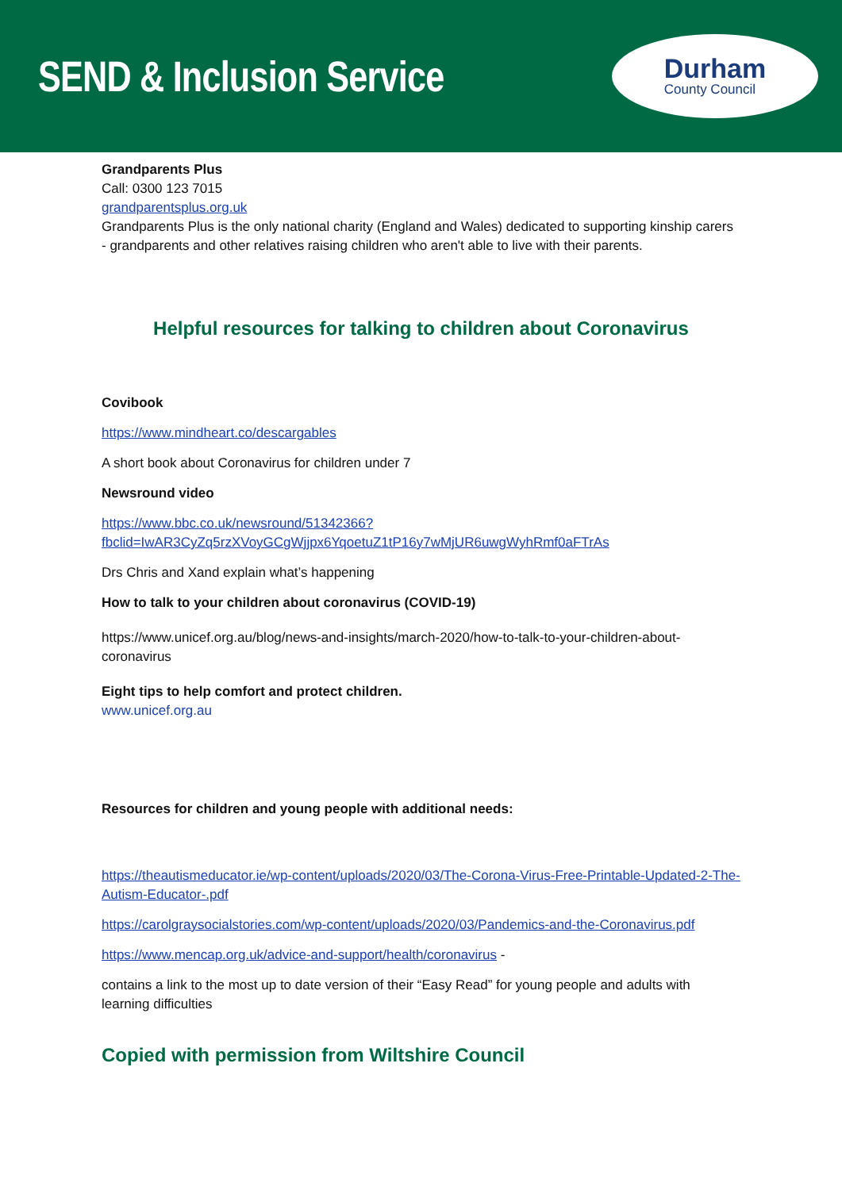SEND & Inclusion Service
Durham
County Council
Grandparents Plus
Call: 0300 123 7015
grandparentsplus.org.uk
Grandparents Plus is the only national charity (England and Wales) dedicated to supporting kinship carers - grandparents and other relatives raising children who aren't able to live with their parents.
Helpful resources for talking to children about Coronavirus
Covibook
https://www.mindheart.co/descargables
A short book about Coronavirus for children under 7
Newsround video
https://www.bbc.co.uk/newsround/51342366?fbclid=IwAR3CyZq5rzXVoyGCgWjjpx6YqoetuZ1tP16y7wMjUR6uwgWyhRmf0aFTrAs
Drs Chris and Xand explain what’s happening
How to talk to your children about coronavirus (COVID-19)
https://www.unicef.org.au/blog/news-and-insights/march-2020/how-to-talk-to-your-children-about-coronavirus
Eight tips to help comfort and protect children.
www.unicef.org.au
Resources for children and young people with additional needs:
https://theautismeducator.ie/wp-content/uploads/2020/03/The-Corona-Virus-Free-Printable-Updated-2-The-Autism-Educator-.pdf
https://carolgraysocialstories.com/wp-content/uploads/2020/03/Pandemics-and-the-Coronavirus.pdf
https://www.mencap.org.uk/advice-and-support/health/coronavirus -
contains a link to the most up to date version of their “Easy Read” for young people and adults with learning difficulties
Copied with permission from Wiltshire Council